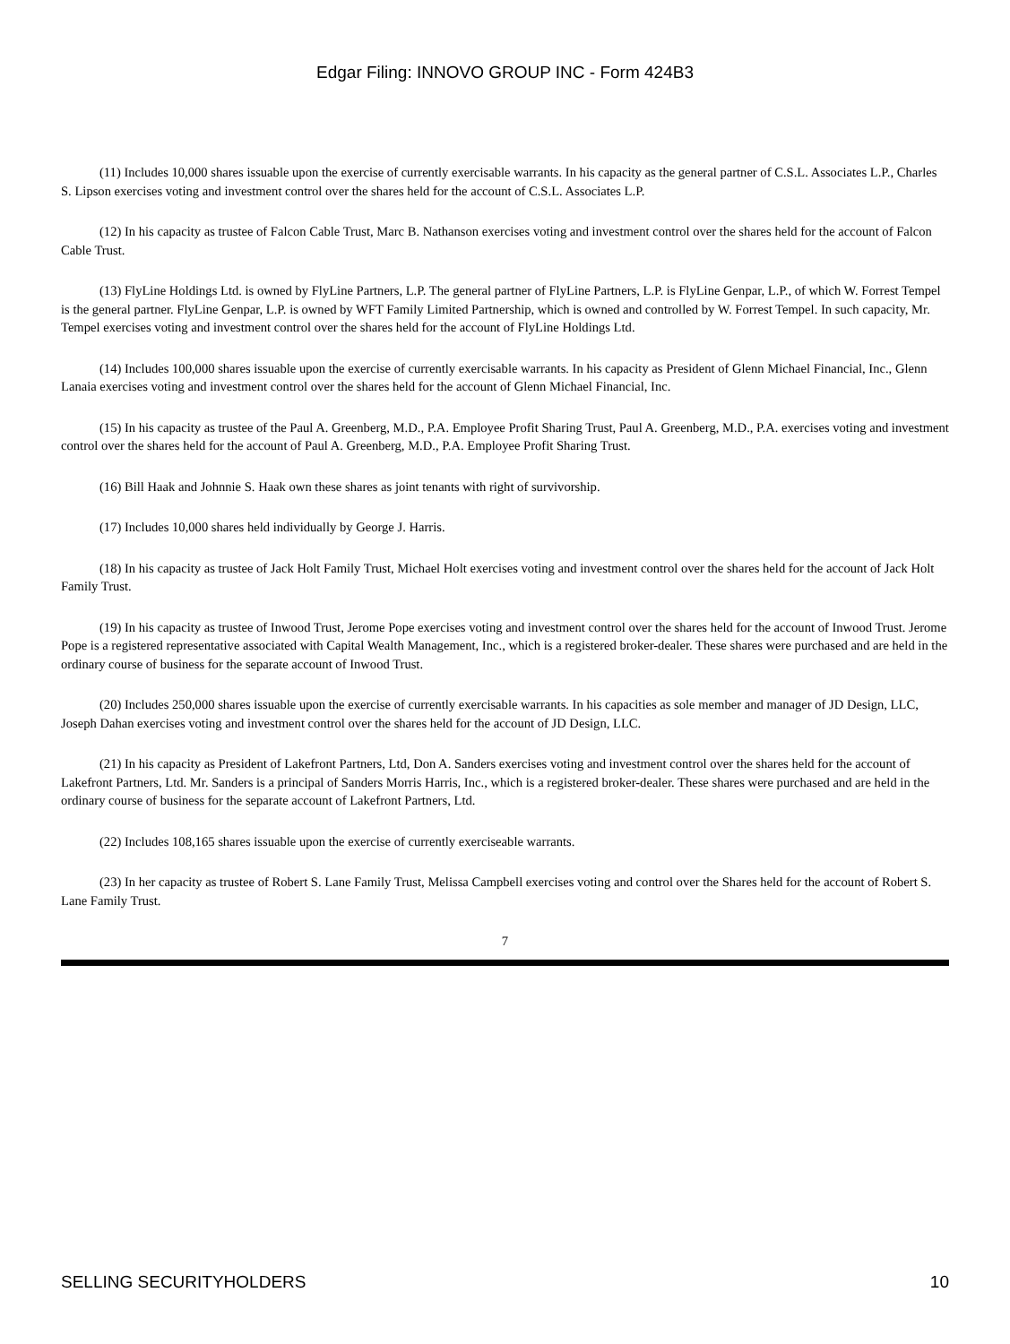Edgar Filing: INNOVO GROUP INC - Form 424B3
(11) Includes 10,000 shares issuable upon the exercise of currently exercisable warrants. In his capacity as the general partner of C.S.L. Associates L.P., Charles S. Lipson exercises voting and investment control over the shares held for the account of C.S.L. Associates L.P.
(12) In his capacity as trustee of Falcon Cable Trust, Marc B. Nathanson exercises voting and investment control over the shares held for the account of Falcon Cable Trust.
(13) FlyLine Holdings Ltd. is owned by FlyLine Partners, L.P. The general partner of FlyLine Partners, L.P. is FlyLine Genpar, L.P., of which W. Forrest Tempel is the general partner. FlyLine Genpar, L.P. is owned by WFT Family Limited Partnership, which is owned and controlled by W. Forrest Tempel. In such capacity, Mr. Tempel exercises voting and investment control over the shares held for the account of FlyLine Holdings Ltd.
(14) Includes 100,000 shares issuable upon the exercise of currently exercisable warrants. In his capacity as President of Glenn Michael Financial, Inc., Glenn Lanaia exercises voting and investment control over the shares held for the account of Glenn Michael Financial, Inc.
(15) In his capacity as trustee of the Paul A. Greenberg, M.D., P.A. Employee Profit Sharing Trust, Paul A. Greenberg, M.D., P.A. exercises voting and investment control over the shares held for the account of Paul A. Greenberg, M.D., P.A. Employee Profit Sharing Trust.
(16) Bill Haak and Johnnie S. Haak own these shares as joint tenants with right of survivorship.
(17) Includes 10,000 shares held individually by George J. Harris.
(18) In his capacity as trustee of Jack Holt Family Trust, Michael Holt exercises voting and investment control over the shares held for the account of Jack Holt Family Trust.
(19) In his capacity as trustee of Inwood Trust, Jerome Pope exercises voting and investment control over the shares held for the account of Inwood Trust. Jerome Pope is a registered representative associated with Capital Wealth Management, Inc., which is a registered broker-dealer. These shares were purchased and are held in the ordinary course of business for the separate account of Inwood Trust.
(20) Includes 250,000 shares issuable upon the exercise of currently exercisable warrants. In his capacities as sole member and manager of JD Design, LLC, Joseph Dahan exercises voting and investment control over the shares held for the account of JD Design, LLC.
(21) In his capacity as President of Lakefront Partners, Ltd, Don A. Sanders exercises voting and investment control over the shares held for the account of Lakefront Partners, Ltd. Mr. Sanders is a principal of Sanders Morris Harris, Inc., which is a registered broker-dealer. These shares were purchased and are held in the ordinary course of business for the separate account of Lakefront Partners, Ltd.
(22) Includes 108,165 shares issuable upon the exercise of currently exerciseable warrants.
(23) In her capacity as trustee of Robert S. Lane Family Trust, Melissa Campbell exercises voting and control over the Shares held for the account of Robert S. Lane Family Trust.
7
SELLING SECURITYHOLDERS 10